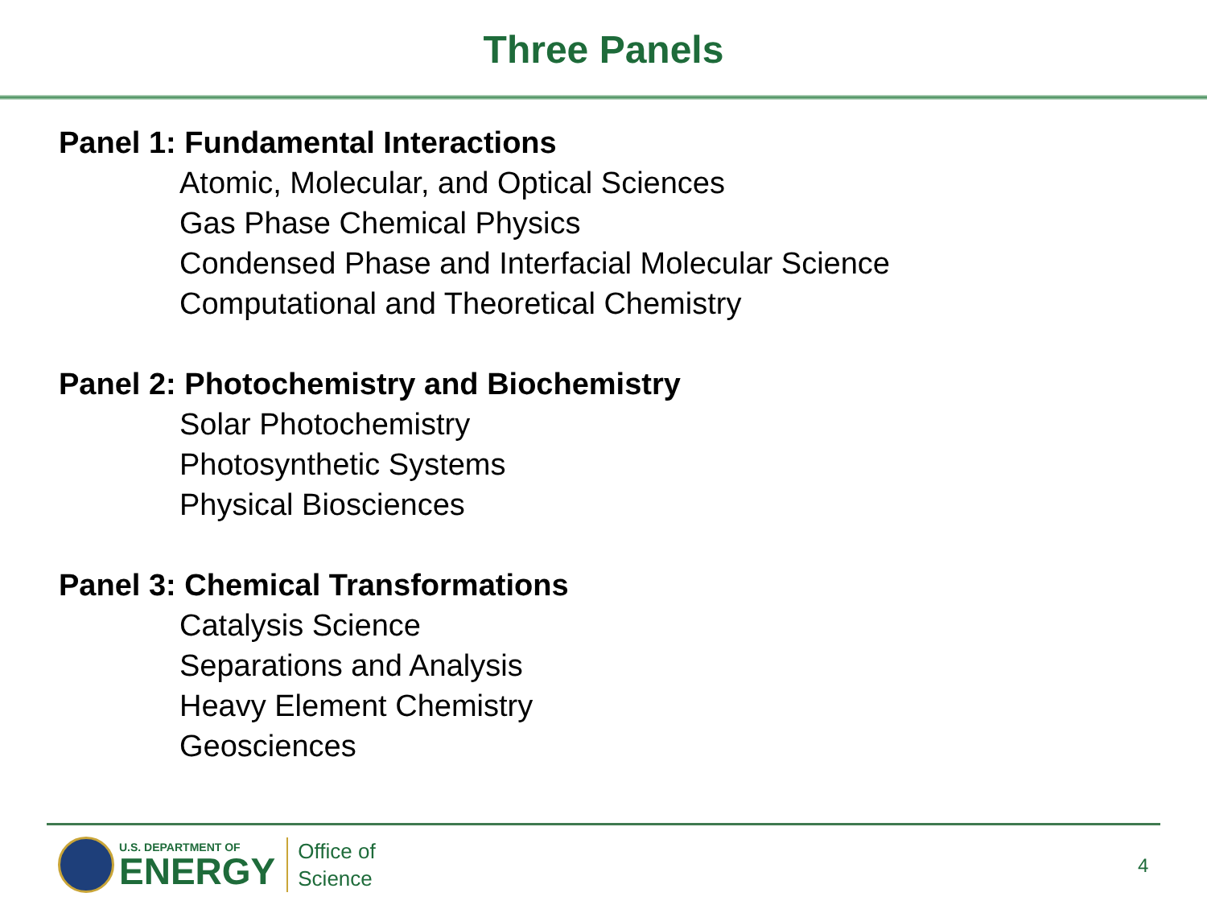Three Panels
Panel 1: Fundamental Interactions
Atomic, Molecular, and Optical Sciences
Gas Phase Chemical Physics
Condensed Phase and Interfacial Molecular Science
Computational and Theoretical Chemistry
Panel 2: Photochemistry and Biochemistry
Solar Photochemistry
Photosynthetic Systems
Physical Biosciences
Panel 3: Chemical Transformations
Catalysis Science
Separations and Analysis
Heavy Element Chemistry
Geosciences
U.S. DEPARTMENT OF
ENERGY
Office of
Science
4